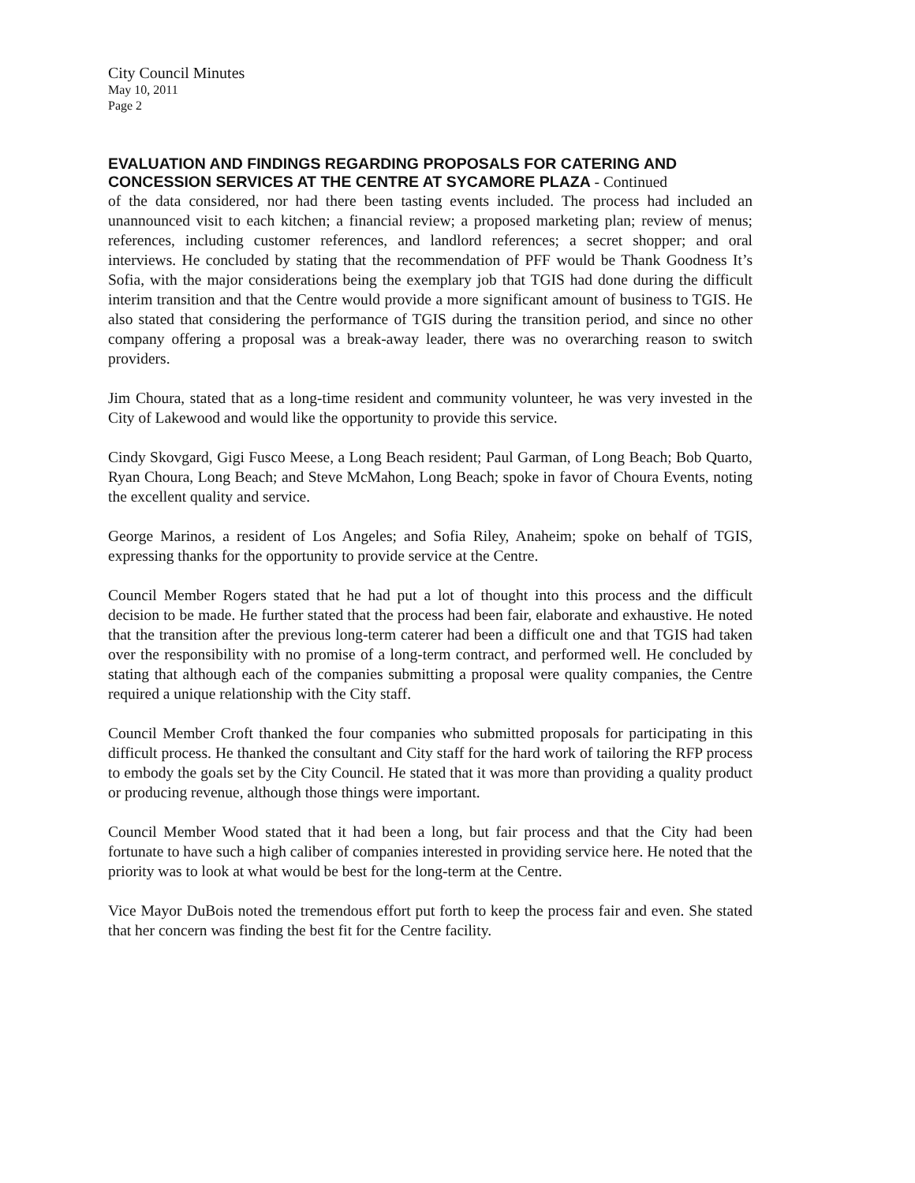City Council Minutes
May 10, 2011
Page 2
EVALUATION AND FINDINGS REGARDING PROPOSALS FOR CATERING AND CONCESSION SERVICES AT THE CENTRE AT SYCAMORE PLAZA - Continued
of the data considered, nor had there been tasting events included. The process had included an unannounced visit to each kitchen; a financial review; a proposed marketing plan; review of menus; references, including customer references, and landlord references; a secret shopper; and oral interviews. He concluded by stating that the recommendation of PFF would be Thank Goodness It’s Sofia, with the major considerations being the exemplary job that TGIS had done during the difficult interim transition and that the Centre would provide a more significant amount of business to TGIS. He also stated that considering the performance of TGIS during the transition period, and since no other company offering a proposal was a break-away leader, there was no overarching reason to switch providers.
Jim Choura, stated that as a long-time resident and community volunteer, he was very invested in the City of Lakewood and would like the opportunity to provide this service.
Cindy Skovgard, Gigi Fusco Meese, a Long Beach resident; Paul Garman, of Long Beach; Bob Quarto, Ryan Choura, Long Beach; and Steve McMahon, Long Beach; spoke in favor of Choura Events, noting the excellent quality and service.
George Marinos, a resident of Los Angeles; and Sofia Riley, Anaheim; spoke on behalf of TGIS, expressing thanks for the opportunity to provide service at the Centre.
Council Member Rogers stated that he had put a lot of thought into this process and the difficult decision to be made. He further stated that the process had been fair, elaborate and exhaustive. He noted that the transition after the previous long-term caterer had been a difficult one and that TGIS had taken over the responsibility with no promise of a long-term contract, and performed well. He concluded by stating that although each of the companies submitting a proposal were quality companies, the Centre required a unique relationship with the City staff.
Council Member Croft thanked the four companies who submitted proposals for participating in this difficult process. He thanked the consultant and City staff for the hard work of tailoring the RFP process to embody the goals set by the City Council. He stated that it was more than providing a quality product or producing revenue, although those things were important.
Council Member Wood stated that it had been a long, but fair process and that the City had been fortunate to have such a high caliber of companies interested in providing service here. He noted that the priority was to look at what would be best for the long-term at the Centre.
Vice Mayor DuBois noted the tremendous effort put forth to keep the process fair and even. She stated that her concern was finding the best fit for the Centre facility.